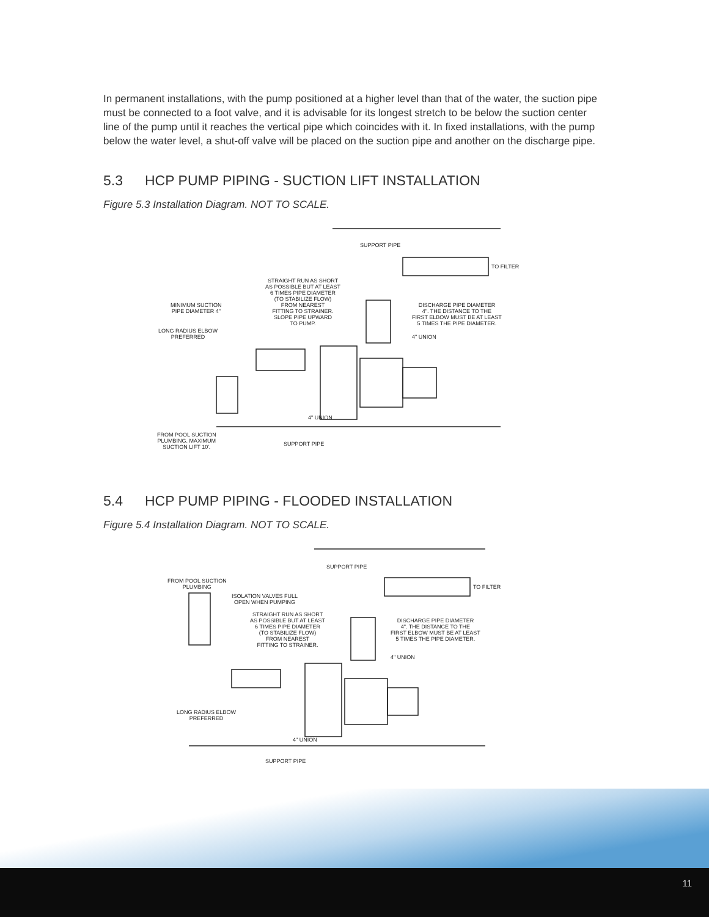In permanent installations, with the pump positioned at a higher level than that of the water, the suction pipe must be connected to a foot valve, and it is advisable for its longest stretch to be below the suction center line of the pump until it reaches the vertical pipe which coincides with it. In fixed installations, with the pump below the water level, a shut-off valve will be placed on the suction pipe and another on the discharge pipe.
5.3 HCP PUMP PIPING - SUCTION LIFT INSTALLATION
Figure 5.3 Installation Diagram. NOT TO SCALE.
SUPPORT PIPE
TO FILTER
STRAIGHT RUN AS SHORT
AS POSSIBLE BUT AT LEAST
6 TIMES PIPE DIAMETER
(TO STABILIZE FLOW)
FROM NEAREST
FITTING TO STRAINER.
SLOPE PIPE UPWARD
TO PUMP.
MINIMUM SUCTION
PIPE DIAMETER 4"
DISCHARGE PIPE DIAMETER
4". THE DISTANCE TO THE
FIRST ELBOW MUST BE AT LEAST
5 TIMES THE PIPE DIAMETER.
LONG RADIUS ELBOW
PREFERRED
4" UNION
4" UNION
FROM POOL SUCTION
PLUMBING. MAXIMUM
SUCTION LIFT 10'.
SUPPORT PIPE
5.4 HCP PUMP PIPING - FLOODED INSTALLATION
Figure 5.4 Installation Diagram. NOT TO SCALE.
SUPPORT PIPE
TO FILTER
FROM POOL SUCTION
PLUMBING
ISOLATION VALVES FULL
OPEN WHEN PUMPING
STRAIGHT RUN AS SHORT
AS POSSIBLE BUT AT LEAST
6 TIMES PIPE DIAMETER
(TO STABILIZE FLOW)
FROM NEAREST
FITTING TO STRAINER.
DISCHARGE PIPE DIAMETER
4". THE DISTANCE TO THE
FIRST ELBOW MUST BE AT LEAST
5 TIMES THE PIPE DIAMETER.
4" UNION
LONG RADIUS ELBOW
PREFERRED
4" UNION
SUPPORT PIPE
11